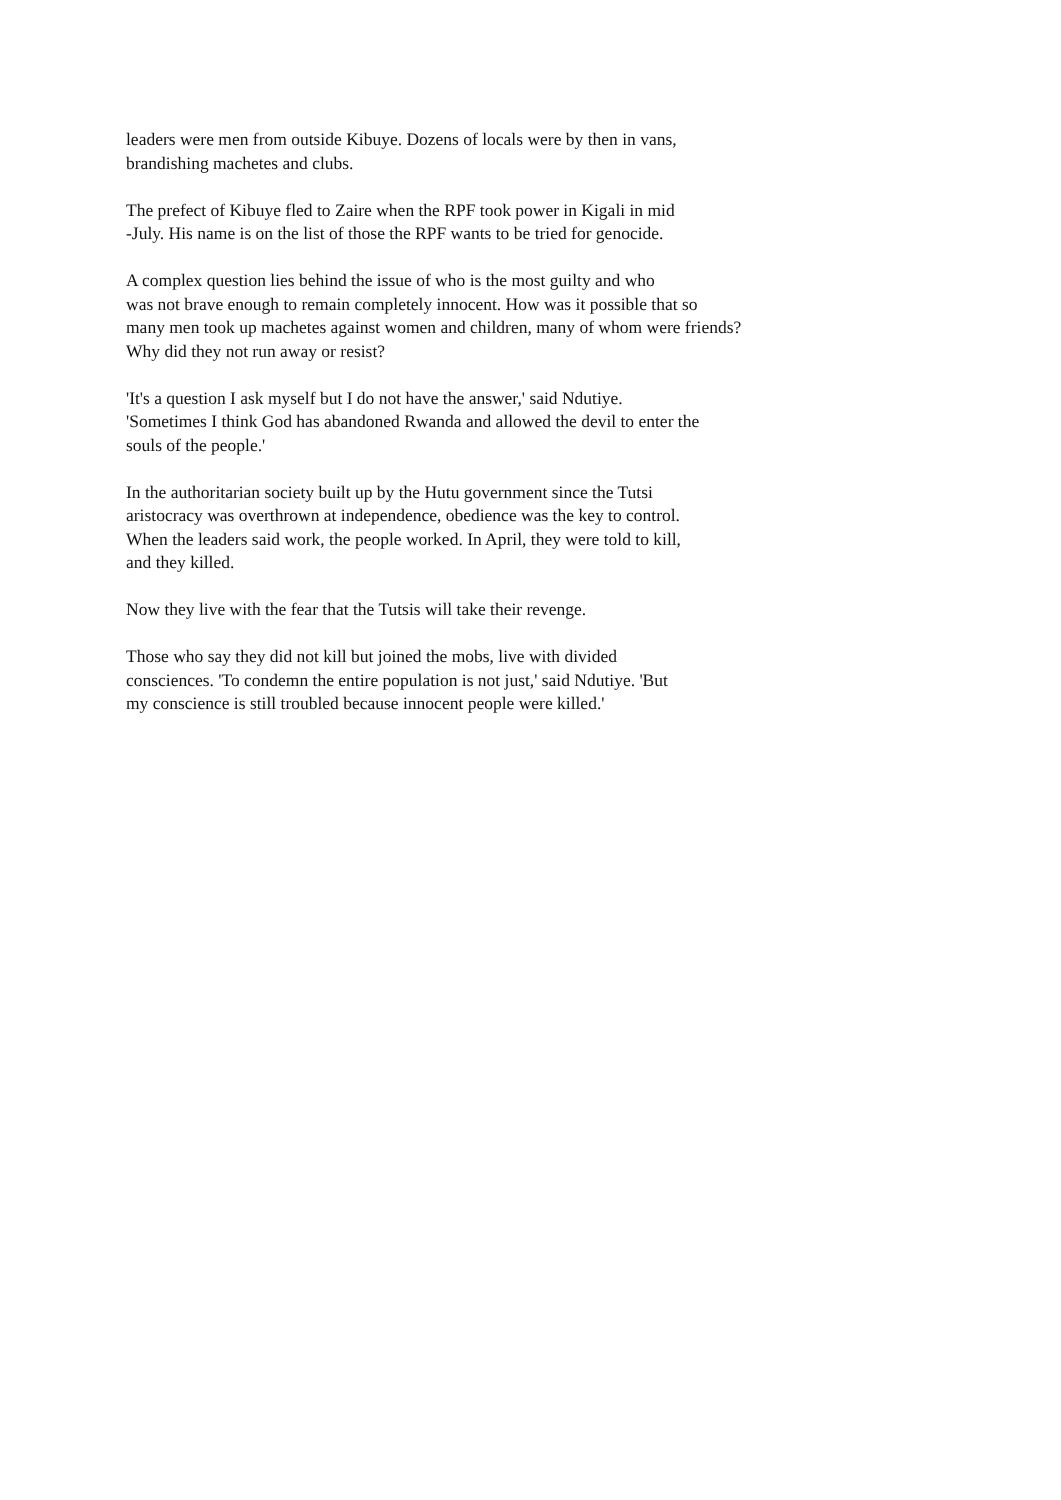leaders were men from outside Kibuye. Dozens of locals were by then in vans, brandishing machetes and clubs.
The prefect of Kibuye fled to Zaire when the RPF took power in Kigali in mid -July. His name is on the list of those the RPF wants to be tried for genocide.
A complex question lies behind the issue of who is the most guilty and who was not brave enough to remain completely innocent. How was it possible that so many men took up machetes against women and children, many of whom were friends? Why did they not run away or resist?
'It's a question I ask myself but I do not have the answer,' said Ndutiye. 'Sometimes I think God has abandoned Rwanda and allowed the devil to enter the souls of the people.'
In the authoritarian society built up by the Hutu government since the Tutsi aristocracy was overthrown at independence, obedience was the key to control. When the leaders said work, the people worked. In April, they were told to kill, and they killed.
Now they live with the fear that the Tutsis will take their revenge.
Those who say they did not kill but joined the mobs, live with divided consciences. 'To condemn the entire population is not just,' said Ndutiye. 'But my conscience is still troubled because innocent people were killed.'